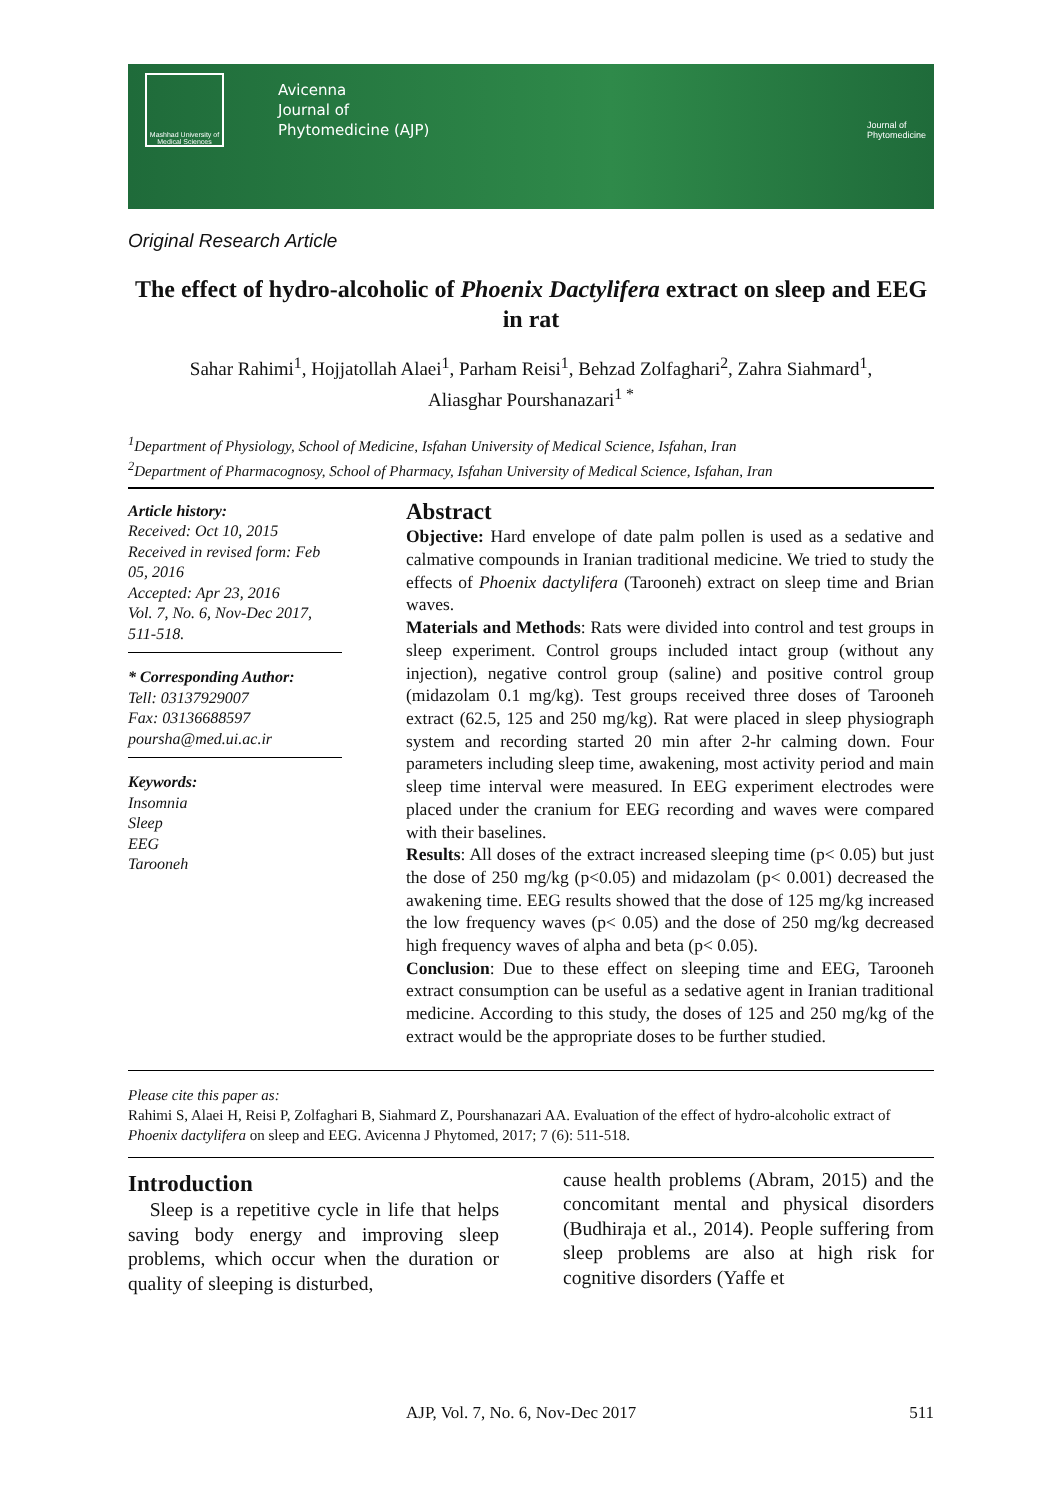Mashhad University of Medical Sciences
Avicenna
Journal of
Phytomedicine (AJP)
Journal of
Phytomedicine
Original Research Article
The effect of hydro-alcoholic of Phoenix Dactylifera extract on sleep and EEG in rat
Sahar Rahimi<sup>1</sup>, Hojjatollah Alaei<sup>1</sup>, Parham Reisi<sup>1</sup>, Behzad Zolfaghari<sup>2</sup>, Zahra Siahmard<sup>1</sup>,
Aliasghar Pourshanazari<sup>1 *</sup>
<sup>1</sup> Department of Physiology, School of Medicine, Isfahan University of Medical Science, Isfahan, Iran
<sup>2</sup> Department of Pharmacognosy, School of Pharmacy, Isfahan University of Medical Science, Isfahan, Iran
Article history:
Received: Oct 10, 2015
Received in revised form: Feb 05, 2016
Accepted: Apr 23, 2016
Vol. 7, No. 6, Nov-Dec 2017, 511-518.
* Corresponding Author:
Tell: 03137929007
Fax: 03136688597
poursha@med.ui.ac.ir
Keywords:
Insomnia
Sleep
EEG
Tarooneh
Abstract
Objective: Hard envelope of date palm pollen is used as a sedative and calmative compounds in Iranian traditional medicine. We tried to study the effects of Phoenix dactylifera (Tarooneh) extract on sleep time and Brian waves.
Materials and Methods: Rats were divided into control and test groups in sleep experiment. Control groups included intact group (without any injection), negative control group (saline) and positive control group (midazolam 0.1 mg/kg). Test groups received three doses of Tarooneh extract (62.5, 125 and 250 mg/kg). Rat were placed in sleep physiograph system and recording started 20 min after 2-hr calming down. Four parameters including sleep time, awakening, most activity period and main sleep time interval were measured. In EEG experiment electrodes were placed under the cranium for EEG recording and waves were compared with their baselines.
Results: All doses of the extract increased sleeping time (p< 0.05) but just the dose of 250 mg/kg (p<0.05) and midazolam (p< 0.001) decreased the awakening time. EEG results showed that the dose of 125 mg/kg increased the low frequency waves (p< 0.05) and the dose of 250 mg/kg decreased high frequency waves of alpha and beta (p< 0.05).
Conclusion: Due to these effect on sleeping time and EEG, Tarooneh extract consumption can be useful as a sedative agent in Iranian traditional medicine. According to this study, the doses of 125 and 250 mg/kg of the extract would be the appropriate doses to be further studied.
Please cite this paper as:
Rahimi S, Alaei H, Reisi P, Zolfaghari B, Siahmard Z, Pourshanazari AA. Evaluation of the effect of hydro-alcoholic extract of Phoenix dactylifera on sleep and EEG. Avicenna J Phytomed, 2017; 7 (6): 511-518.
Introduction
Sleep is a repetitive cycle in life that helps saving body energy and improving sleep problems, which occur when the duration or quality of sleeping is disturbed,
cause health problems (Abram, 2015) and the concomitant mental and physical disorders (Budhiraja et al., 2014). People suffering from sleep problems are also at high risk for cognitive disorders (Yaffe et
AJP, Vol. 7, No. 6, Nov-Dec 2017 511